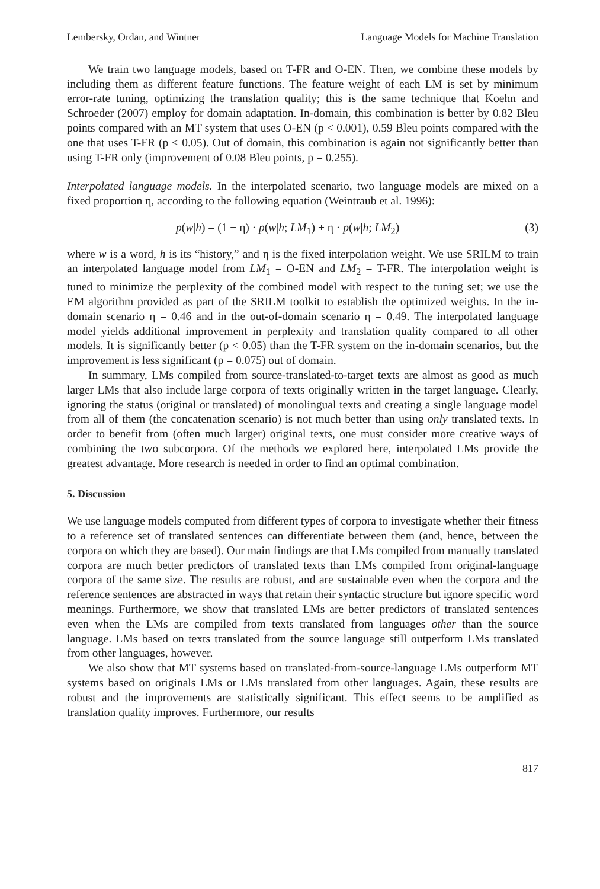Lembersky, Ordan, and Wintner Language Models for Machine Translation
We train two language models, based on T-FR and O-EN. Then, we combine these models by including them as different feature functions. The feature weight of each LM is set by minimum error-rate tuning, optimizing the translation quality; this is the same technique that Koehn and Schroeder (2007) employ for domain adaptation. In-domain, this combination is better by 0.82 Bleu points compared with an MT system that uses O-EN (p < 0.001), 0.59 Bleu points compared with the one that uses T-FR (p < 0.05). Out of domain, this combination is again not significantly better than using T-FR only (improvement of 0.08 Bleu points, p = 0.255).
Interpolated language models. In the interpolated scenario, two language models are mixed on a fixed proportion η, according to the following equation (Weintraub et al. 1996):
p(w|h) = (1 − η) · p(w|h; LM<sub>1</sub>) + η · p(w|h; LM<sub>2</sub>) (3)
where w is a word, h is its “history,” and η is the fixed interpolation weight. We use SRILM to train an interpolated language model from LM<sub>1</sub> = O-EN and LM<sub>2</sub> = T-FR. The interpolation weight is tuned to minimize the perplexity of the combined model with respect to the tuning set; we use the EM algorithm provided as part of the SRILM toolkit to establish the optimized weights. In the in-domain scenario η = 0.46 and in the out-of-domain scenario η = 0.49. The interpolated language model yields additional improvement in perplexity and translation quality compared to all other models. It is significantly better (p < 0.05) than the T-FR system on the in-domain scenarios, but the improvement is less significant (p = 0.075) out of domain.
In summary, LMs compiled from source-translated-to-target texts are almost as good as much larger LMs that also include large corpora of texts originally written in the target language. Clearly, ignoring the status (original or translated) of monolingual texts and creating a single language model from all of them (the concatenation scenario) is not much better than using only translated texts. In order to benefit from (often much larger) original texts, one must consider more creative ways of combining the two subcorpora. Of the methods we explored here, interpolated LMs provide the greatest advantage. More research is needed in order to find an optimal combination.
5. Discussion
We use language models computed from different types of corpora to investigate whether their fitness to a reference set of translated sentences can differentiate between them (and, hence, between the corpora on which they are based). Our main findings are that LMs compiled from manually translated corpora are much better predictors of translated texts than LMs compiled from original-language corpora of the same size. The results are robust, and are sustainable even when the corpora and the reference sentences are abstracted in ways that retain their syntactic structure but ignore specific word meanings. Furthermore, we show that translated LMs are better predictors of translated sentences even when the LMs are compiled from texts translated from languages other than the source language. LMs based on texts translated from the source language still outperform LMs translated from other languages, however.
We also show that MT systems based on translated-from-source-language LMs outperform MT systems based on originals LMs or LMs translated from other languages. Again, these results are robust and the improvements are statistically significant. This effect seems to be amplified as translation quality improves. Furthermore, our results
817